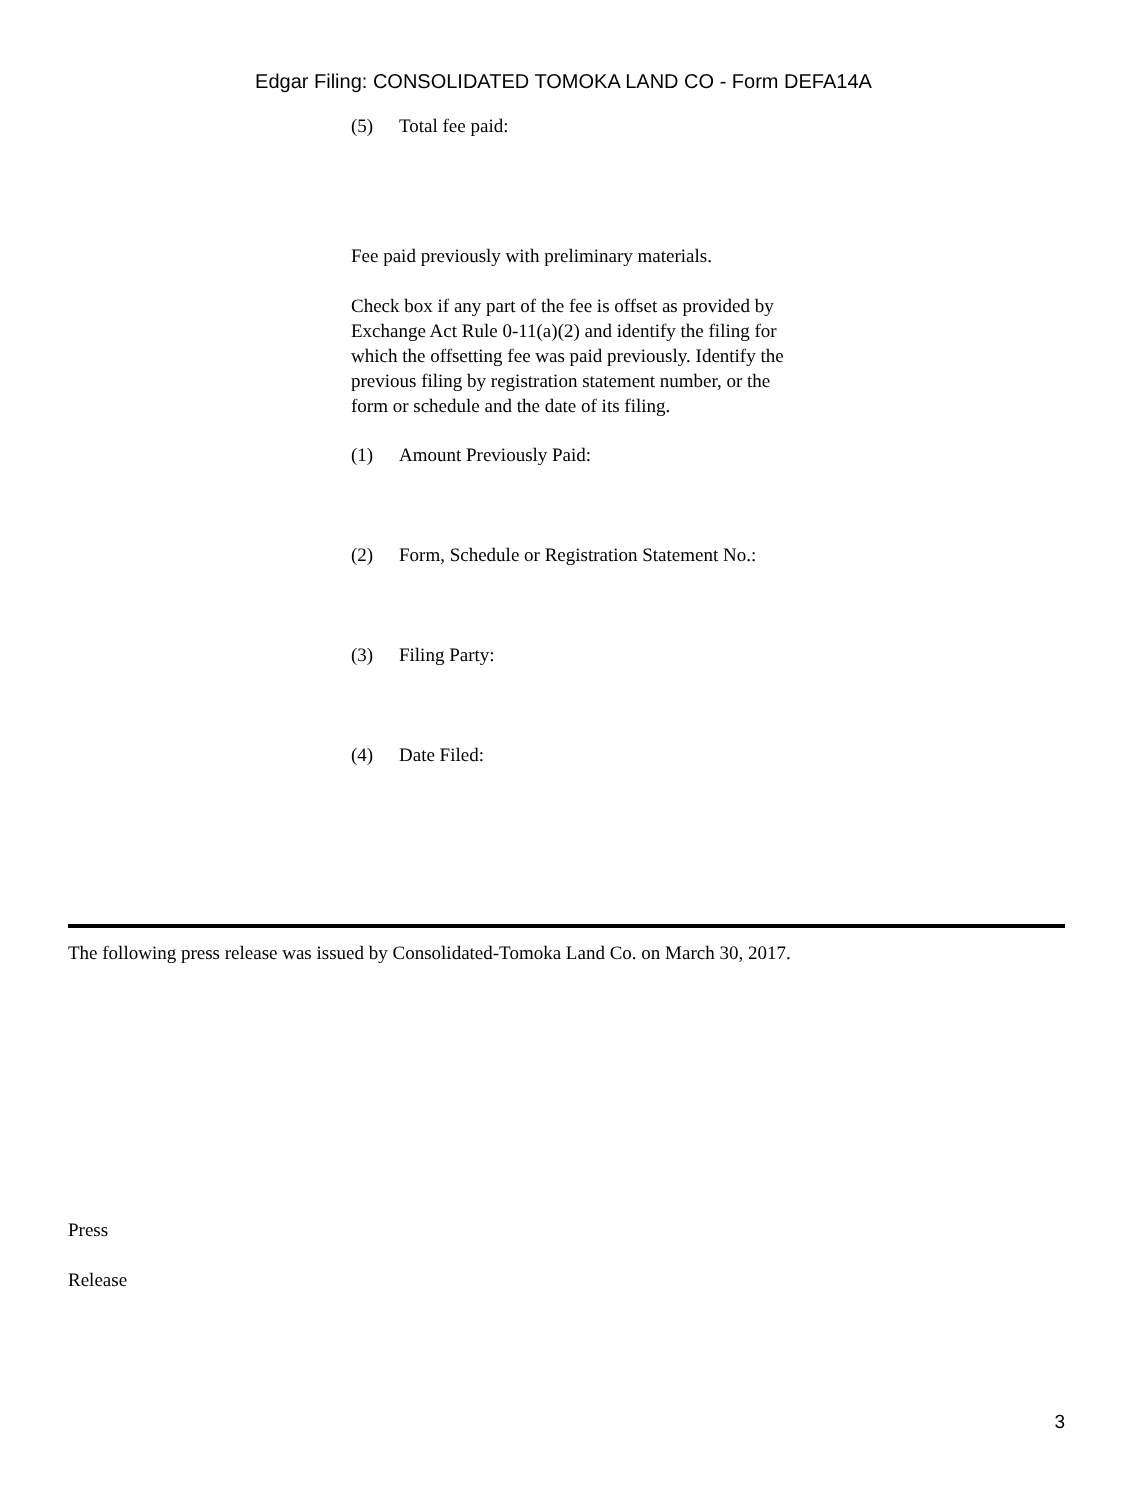Edgar Filing: CONSOLIDATED TOMOKA LAND CO - Form DEFA14A
(5) Total fee paid:
Fee paid previously with preliminary materials.
Check box if any part of the fee is offset as provided by Exchange Act Rule 0-11(a)(2) and identify the filing for which the offsetting fee was paid previously. Identify the previous filing by registration statement number, or the form or schedule and the date of its filing.
(1) Amount Previously Paid:
(2) Form, Schedule or Registration Statement No.:
(3) Filing Party:
(4) Date Filed:
The following press release was issued by Consolidated-Tomoka Land Co. on March 30, 2017.
Press
Release
3